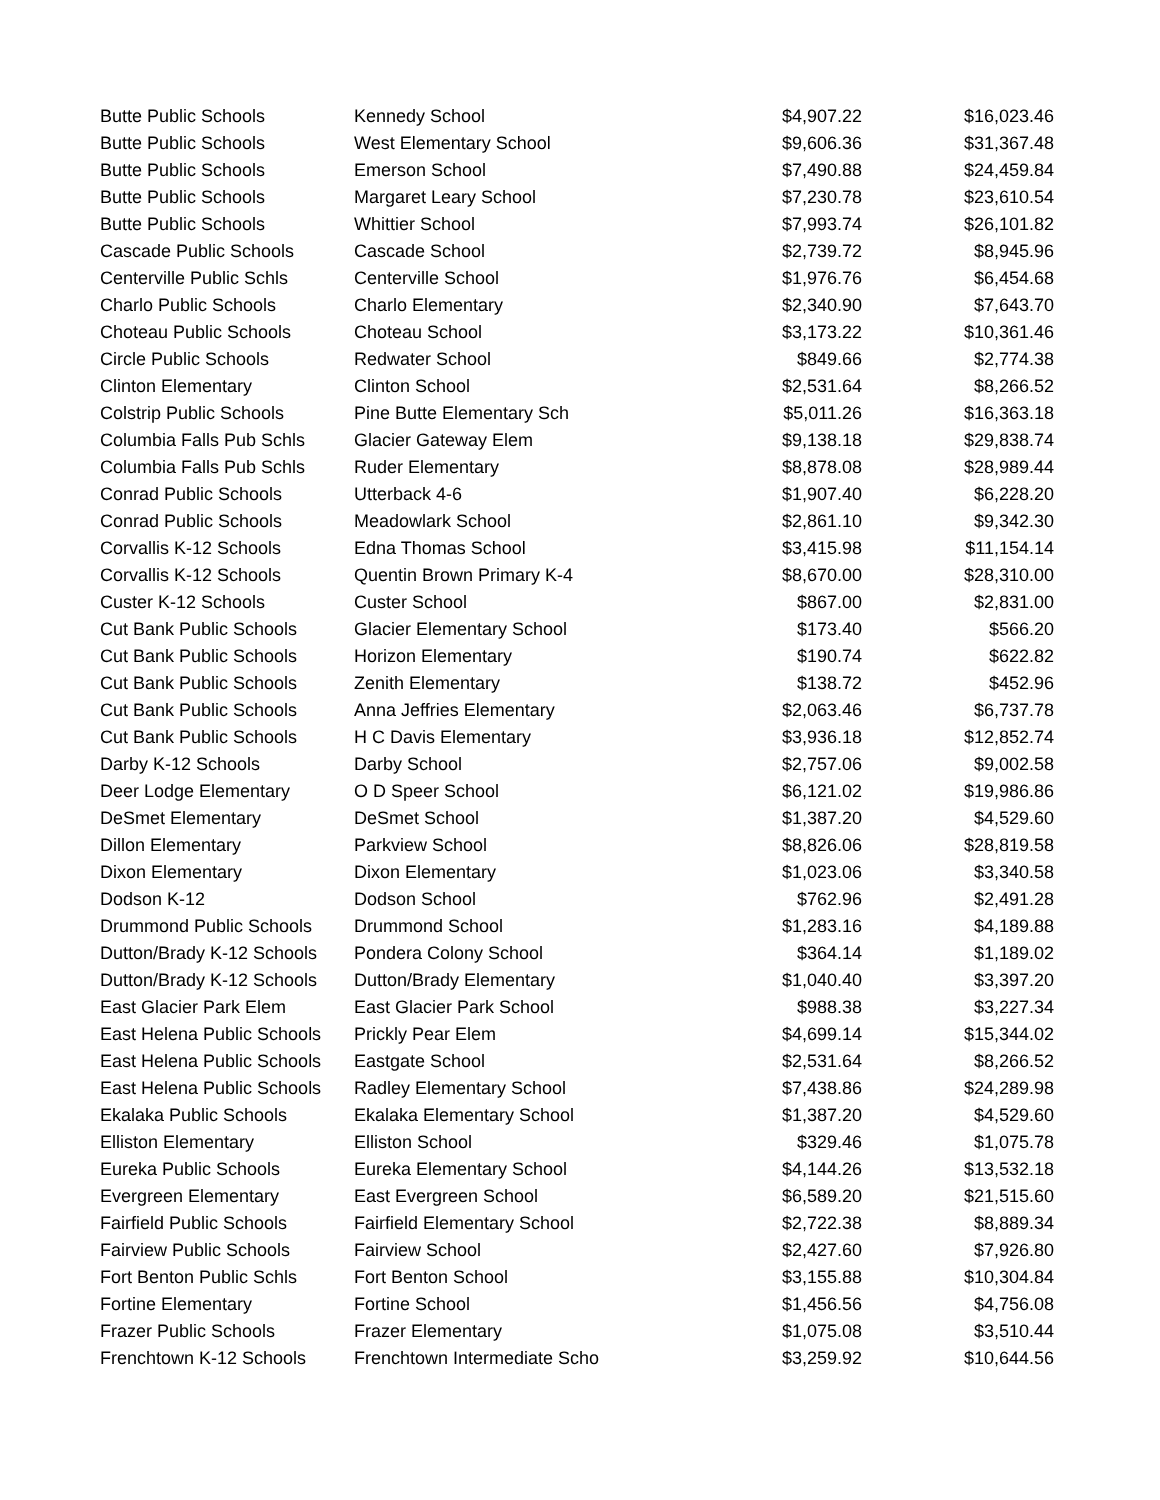| Butte Public Schools | Kennedy School | $4,907.22 | $16,023.46 |
| Butte Public Schools | West Elementary School | $9,606.36 | $31,367.48 |
| Butte Public Schools | Emerson School | $7,490.88 | $24,459.84 |
| Butte Public Schools | Margaret Leary School | $7,230.78 | $23,610.54 |
| Butte Public Schools | Whittier School | $7,993.74 | $26,101.82 |
| Cascade Public Schools | Cascade School | $2,739.72 | $8,945.96 |
| Centerville Public Schls | Centerville School | $1,976.76 | $6,454.68 |
| Charlo Public Schools | Charlo Elementary | $2,340.90 | $7,643.70 |
| Choteau Public Schools | Choteau School | $3,173.22 | $10,361.46 |
| Circle Public Schools | Redwater School | $849.66 | $2,774.38 |
| Clinton Elementary | Clinton School | $2,531.64 | $8,266.52 |
| Colstrip Public Schools | Pine Butte Elementary Sch | $5,011.26 | $16,363.18 |
| Columbia Falls Pub Schls | Glacier Gateway Elem | $9,138.18 | $29,838.74 |
| Columbia Falls Pub Schls | Ruder Elementary | $8,878.08 | $28,989.44 |
| Conrad Public Schools | Utterback 4-6 | $1,907.40 | $6,228.20 |
| Conrad Public Schools | Meadowlark School | $2,861.10 | $9,342.30 |
| Corvallis K-12 Schools | Edna Thomas School | $3,415.98 | $11,154.14 |
| Corvallis K-12 Schools | Quentin Brown Primary K-4 | $8,670.00 | $28,310.00 |
| Custer K-12 Schools | Custer School | $867.00 | $2,831.00 |
| Cut Bank Public Schools | Glacier Elementary School | $173.40 | $566.20 |
| Cut Bank Public Schools | Horizon Elementary | $190.74 | $622.82 |
| Cut Bank Public Schools | Zenith Elementary | $138.72 | $452.96 |
| Cut Bank Public Schools | Anna Jeffries Elementary | $2,063.46 | $6,737.78 |
| Cut Bank Public Schools | H C Davis Elementary | $3,936.18 | $12,852.74 |
| Darby K-12 Schools | Darby School | $2,757.06 | $9,002.58 |
| Deer Lodge Elementary | O D Speer School | $6,121.02 | $19,986.86 |
| DeSmet Elementary | DeSmet School | $1,387.20 | $4,529.60 |
| Dillon Elementary | Parkview School | $8,826.06 | $28,819.58 |
| Dixon Elementary | Dixon Elementary | $1,023.06 | $3,340.58 |
| Dodson K-12 | Dodson School | $762.96 | $2,491.28 |
| Drummond Public Schools | Drummond School | $1,283.16 | $4,189.88 |
| Dutton/Brady K-12 Schools | Pondera Colony School | $364.14 | $1,189.02 |
| Dutton/Brady K-12 Schools | Dutton/Brady Elementary | $1,040.40 | $3,397.20 |
| East Glacier Park Elem | East Glacier Park School | $988.38 | $3,227.34 |
| East Helena Public Schools | Prickly Pear Elem | $4,699.14 | $15,344.02 |
| East Helena Public Schools | Eastgate School | $2,531.64 | $8,266.52 |
| East Helena Public Schools | Radley Elementary School | $7,438.86 | $24,289.98 |
| Ekalaka Public Schools | Ekalaka Elementary School | $1,387.20 | $4,529.60 |
| Elliston Elementary | Elliston School | $329.46 | $1,075.78 |
| Eureka Public Schools | Eureka Elementary School | $4,144.26 | $13,532.18 |
| Evergreen Elementary | East Evergreen School | $6,589.20 | $21,515.60 |
| Fairfield Public Schools | Fairfield Elementary School | $2,722.38 | $8,889.34 |
| Fairview Public Schools | Fairview School | $2,427.60 | $7,926.80 |
| Fort Benton Public Schls | Fort Benton School | $3,155.88 | $10,304.84 |
| Fortine Elementary | Fortine School | $1,456.56 | $4,756.08 |
| Frazer Public Schools | Frazer Elementary | $1,075.08 | $3,510.44 |
| Frenchtown K-12 Schools | Frenchtown Intermediate Scho | $3,259.92 | $10,644.56 |